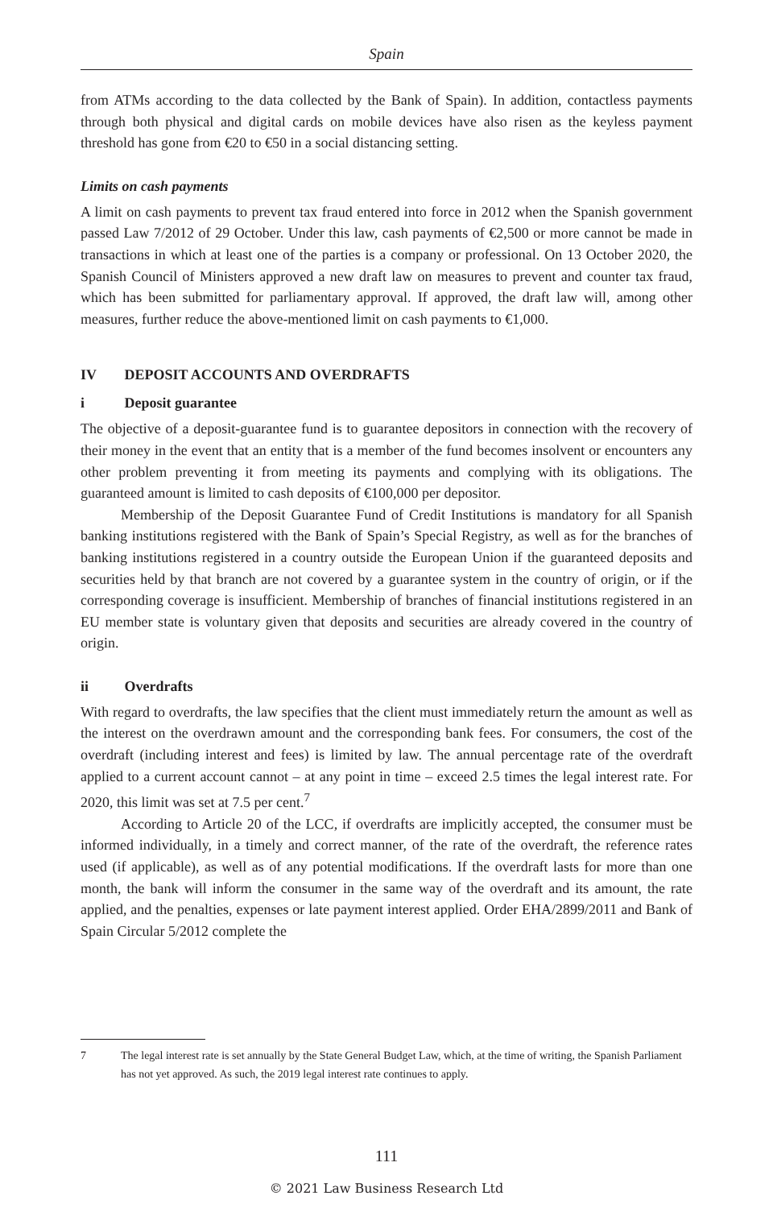Spain
from ATMs according to the data collected by the Bank of Spain). In addition, contactless payments through both physical and digital cards on mobile devices have also risen as the keyless payment threshold has gone from €20 to €50 in a social distancing setting.
Limits on cash payments
A limit on cash payments to prevent tax fraud entered into force in 2012 when the Spanish government passed Law 7/2012 of 29 October. Under this law, cash payments of €2,500 or more cannot be made in transactions in which at least one of the parties is a company or professional. On 13 October 2020, the Spanish Council of Ministers approved a new draft law on measures to prevent and counter tax fraud, which has been submitted for parliamentary approval. If approved, the draft law will, among other measures, further reduce the above-mentioned limit on cash payments to €1,000.
IV DEPOSIT ACCOUNTS AND OVERDRAFTS
i Deposit guarantee
The objective of a deposit-guarantee fund is to guarantee depositors in connection with the recovery of their money in the event that an entity that is a member of the fund becomes insolvent or encounters any other problem preventing it from meeting its payments and complying with its obligations. The guaranteed amount is limited to cash deposits of €100,000 per depositor.
Membership of the Deposit Guarantee Fund of Credit Institutions is mandatory for all Spanish banking institutions registered with the Bank of Spain’s Special Registry, as well as for the branches of banking institutions registered in a country outside the European Union if the guaranteed deposits and securities held by that branch are not covered by a guarantee system in the country of origin, or if the corresponding coverage is insufficient. Membership of branches of financial institutions registered in an EU member state is voluntary given that deposits and securities are already covered in the country of origin.
ii Overdrafts
With regard to overdrafts, the law specifies that the client must immediately return the amount as well as the interest on the overdrawn amount and the corresponding bank fees. For consumers, the cost of the overdraft (including interest and fees) is limited by law. The annual percentage rate of the overdraft applied to a current account cannot – at any point in time – exceed 2.5 times the legal interest rate. For 2020, this limit was set at 7.5 per cent.<sup>7</sup>
According to Article 20 of the LCC, if overdrafts are implicitly accepted, the consumer must be informed individually, in a timely and correct manner, of the rate of the overdraft, the reference rates used (if applicable), as well as of any potential modifications. If the overdraft lasts for more than one month, the bank will inform the consumer in the same way of the overdraft and its amount, the rate applied, and the penalties, expenses or late payment interest applied. Order EHA/2899/2011 and Bank of Spain Circular 5/2012 complete the
7 The legal interest rate is set annually by the State General Budget Law, which, at the time of writing, the Spanish Parliament has not yet approved. As such, the 2019 legal interest rate continues to apply.
111
© 2021 Law Business Research Ltd